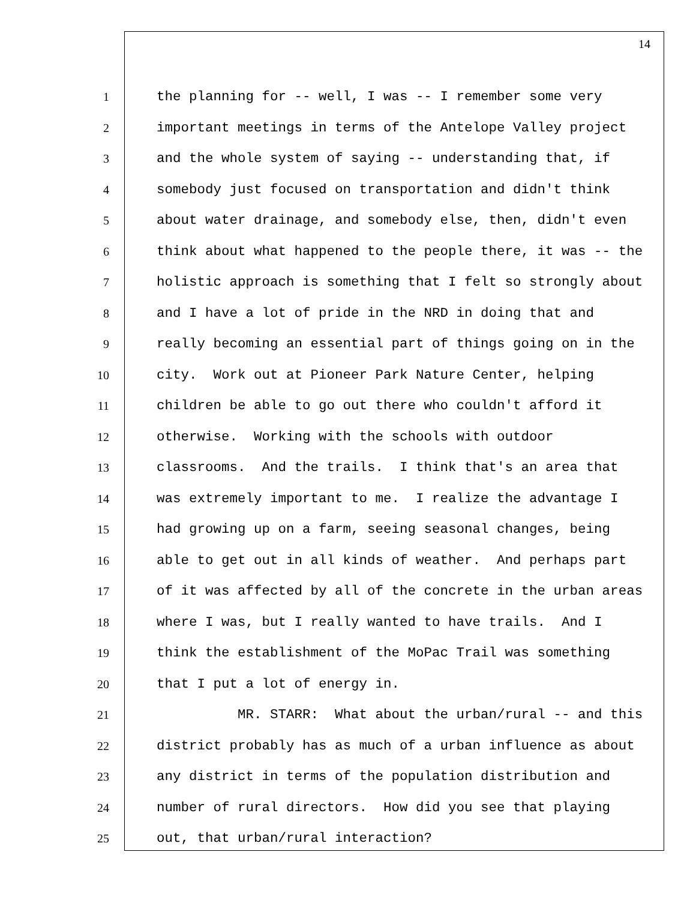14
1 the planning for -- well, I was -- I remember some very
2 important meetings in terms of the Antelope Valley project
3 and the whole system of saying -- understanding that, if
4 somebody just focused on transportation and didn't think
5 about water drainage, and somebody else, then, didn't even
6 think about what happened to the people there, it was -- the
7 holistic approach is something that I felt so strongly about
8 and I have a lot of pride in the NRD in doing that and
9 really becoming an essential part of things going on in the
10 city. Work out at Pioneer Park Nature Center, helping
11 children be able to go out there who couldn't afford it
12 otherwise. Working with the schools with outdoor
13 classrooms. And the trails. I think that's an area that
14 was extremely important to me. I realize the advantage I
15 had growing up on a farm, seeing seasonal changes, being
16 able to get out in all kinds of weather. And perhaps part
17 of it was affected by all of the concrete in the urban areas
18 where I was, but I really wanted to have trails. And I
19 think the establishment of the MoPac Trail was something
20 that I put a lot of energy in.
21 MR. STARR: What about the urban/rural -- and this
22 district probably has as much of a urban influence as about
23 any district in terms of the population distribution and
24 number of rural directors. How did you see that playing
25 out, that urban/rural interaction?